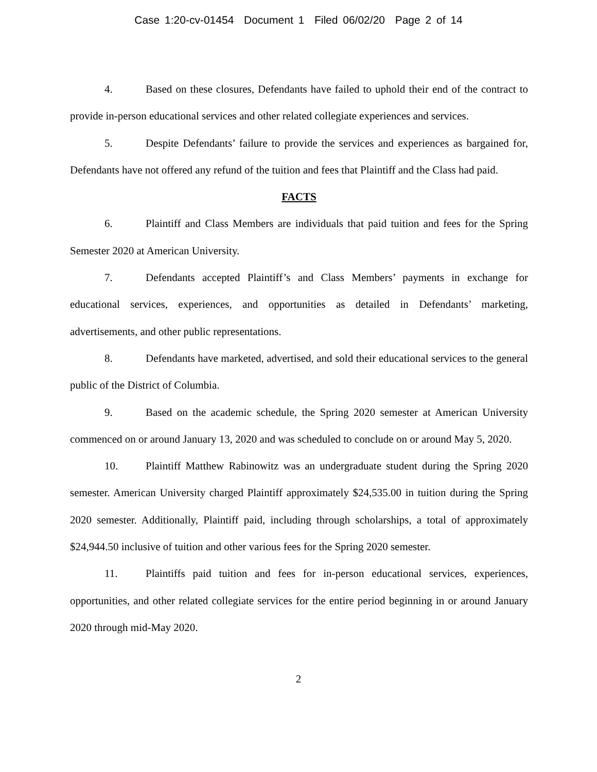Case 1:20-cv-01454 Document 1 Filed 06/02/20 Page 2 of 14
4. Based on these closures, Defendants have failed to uphold their end of the contract to provide in-person educational services and other related collegiate experiences and services.
5. Despite Defendants’ failure to provide the services and experiences as bargained for, Defendants have not offered any refund of the tuition and fees that Plaintiff and the Class had paid.
FACTS
6. Plaintiff and Class Members are individuals that paid tuition and fees for the Spring Semester 2020 at American University.
7. Defendants accepted Plaintiff’s and Class Members’ payments in exchange for educational services, experiences, and opportunities as detailed in Defendants’ marketing, advertisements, and other public representations.
8. Defendants have marketed, advertised, and sold their educational services to the general public of the District of Columbia.
9. Based on the academic schedule, the Spring 2020 semester at American University commenced on or around January 13, 2020 and was scheduled to conclude on or around May 5, 2020.
10. Plaintiff Matthew Rabinowitz was an undergraduate student during the Spring 2020 semester. American University charged Plaintiff approximately $24,535.00 in tuition during the Spring 2020 semester. Additionally, Plaintiff paid, including through scholarships, a total of approximately $24,944.50 inclusive of tuition and other various fees for the Spring 2020 semester.
11. Plaintiffs paid tuition and fees for in-person educational services, experiences, opportunities, and other related collegiate services for the entire period beginning in or around January 2020 through mid-May 2020.
2